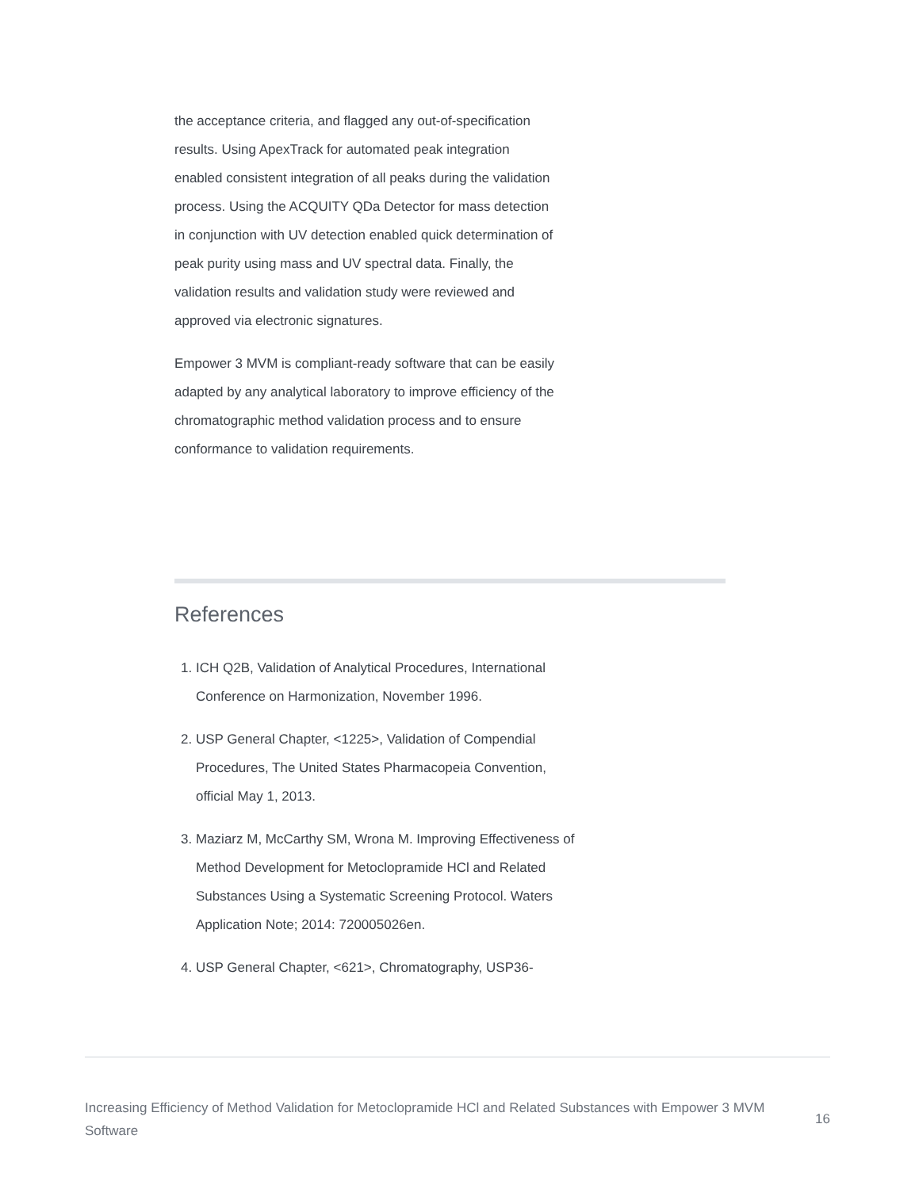the acceptance criteria, and flagged any out-of-specification results. Using ApexTrack for automated peak integration enabled consistent integration of all peaks during the validation process. Using the ACQUITY QDa Detector for mass detection in conjunction with UV detection enabled quick determination of peak purity using mass and UV spectral data. Finally, the validation results and validation study were reviewed and approved via electronic signatures.
Empower 3 MVM is compliant-ready software that can be easily adapted by any analytical laboratory to improve efficiency of the chromatographic method validation process and to ensure conformance to validation requirements.
References
1. ICH Q2B, Validation of Analytical Procedures, International Conference on Harmonization, November 1996.
2. USP General Chapter, <1225>, Validation of Compendial Procedures, The United States Pharmacopeia Convention, official May 1, 2013.
3. Maziarz M, McCarthy SM, Wrona M. Improving Effectiveness of Method Development for Metoclopramide HCl and Related Substances Using a Systematic Screening Protocol. Waters Application Note; 2014: 720005026en.
4. USP General Chapter, <621>, Chromatography, USP36-
Increasing Efficiency of Method Validation for Metoclopramide HCl and Related Substances with Empower 3 MVM Software 16